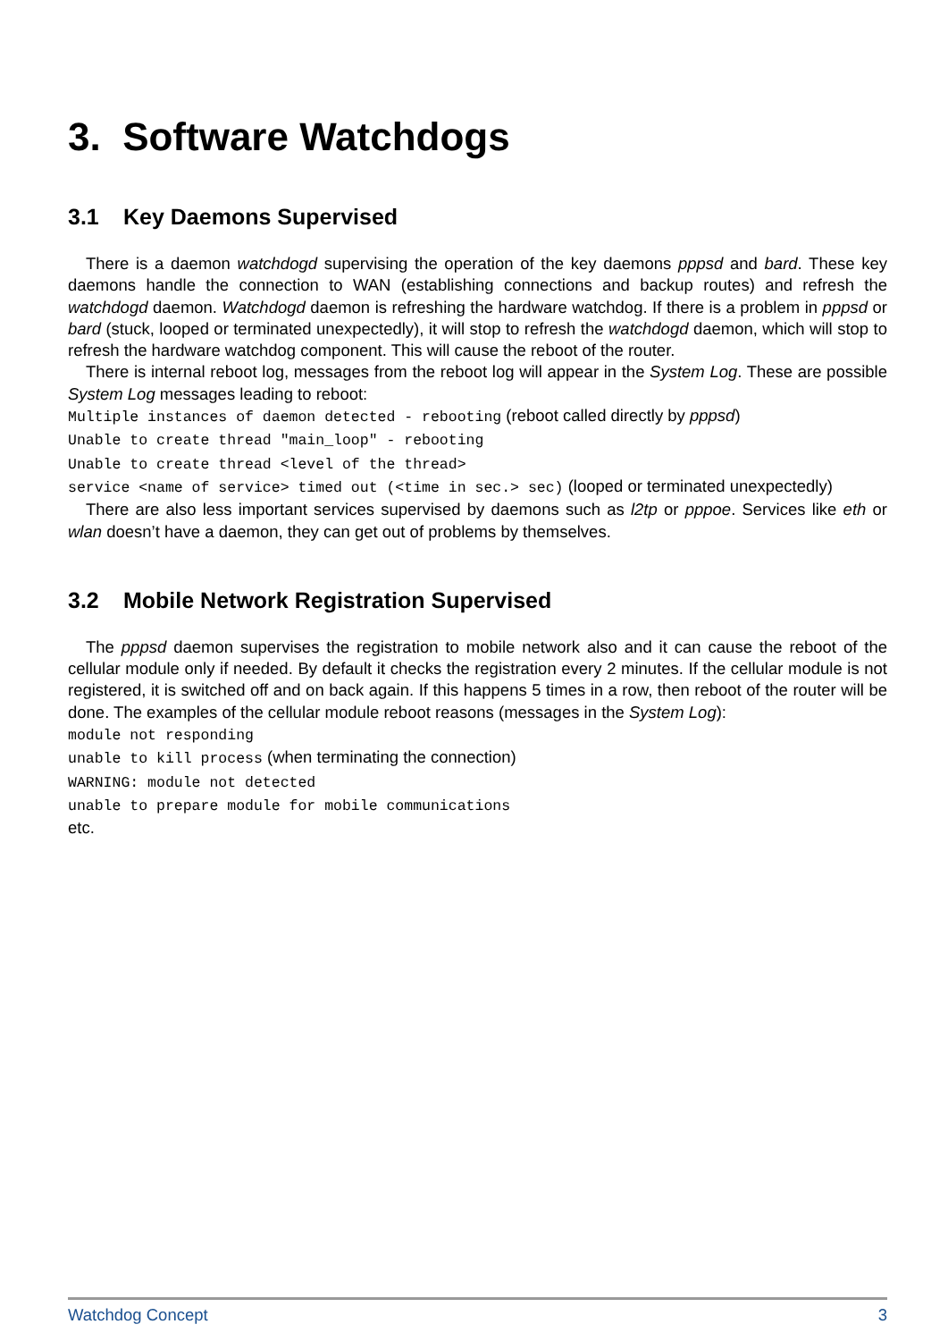3. Software Watchdogs
3.1 Key Daemons Supervised
There is a daemon watchdogd supervising the operation of the key daemons pppsd and bard. These key daemons handle the connection to WAN (establishing connections and backup routes) and refresh the watchdogd daemon. Watchdogd daemon is refreshing the hardware watchdog. If there is a problem in pppsd or bard (stuck, looped or terminated unexpectedly), it will stop to refresh the watchdogd daemon, which will stop to refresh the hardware watchdog component. This will cause the reboot of the router.
There is internal reboot log, messages from the reboot log will appear in the System Log. These are possible System Log messages leading to reboot:
Multiple instances of daemon detected - rebooting (reboot called directly by pppsd)
Unable to create thread "main_loop" - rebooting
Unable to create thread <level of the thread>
service <name of service> timed out (<time in sec.> sec) (looped or terminated unexpectedly)
There are also less important services supervised by daemons such as l2tp or pppoe. Services like eth or wlan doesn’t have a daemon, they can get out of problems by themselves.
3.2 Mobile Network Registration Supervised
The pppsd daemon supervises the registration to mobile network also and it can cause the reboot of the cellular module only if needed. By default it checks the registration every 2 minutes. If the cellular module is not registered, it is switched off and on back again. If this happens 5 times in a row, then reboot of the router will be done. The examples of the cellular module reboot reasons (messages in the System Log):
module not responding
unable to kill process (when terminating the connection)
WARNING: module not detected
unable to prepare module for mobile communications
etc.
Watchdog Concept 3